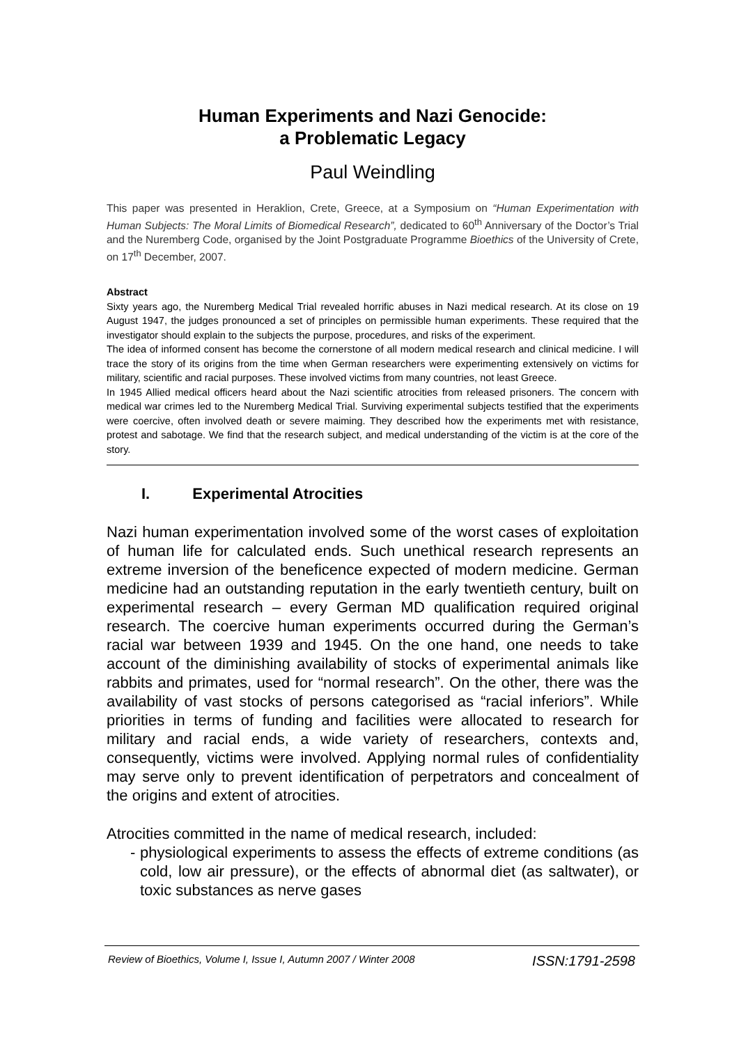Human Experiments and Nazi Genocide:
a Problematic Legacy
Paul Weindling
This paper was presented in Heraklion, Crete, Greece, at a Symposium on “Human Experimentation with Human Subjects: The Moral Limits of Biomedical Research”, dedicated to 60<sup>th</sup> Anniversary of the Doctor’s Trial and the Nuremberg Code, organised by the Joint Postgraduate Programme Bioethics of the University of Crete, on 17<sup>th</sup> December, 2007.
Abstract
Sixty years ago, the Nuremberg Medical Trial revealed horrific abuses in Nazi medical research. At its close on 19 August 1947, the judges pronounced a set of principles on permissible human experiments. These required that the investigator should explain to the subjects the purpose, procedures, and risks of the experiment.
The idea of informed consent has become the cornerstone of all modern medical research and clinical medicine. I will trace the story of its origins from the time when German researchers were experimenting extensively on victims for military, scientific and racial purposes. These involved victims from many countries, not least Greece.
In 1945 Allied medical officers heard about the Nazi scientific atrocities from released prisoners. The concern with medical war crimes led to the Nuremberg Medical Trial. Surviving experimental subjects testified that the experiments were coercive, often involved death or severe maiming. They described how the experiments met with resistance, protest and sabotage. We find that the research subject, and medical understanding of the victim is at the core of the story.
I. Experimental Atrocities
Nazi human experimentation involved some of the worst cases of exploitation of human life for calculated ends. Such unethical research represents an extreme inversion of the beneficence expected of modern medicine. German medicine had an outstanding reputation in the early twentieth century, built on experimental research – every German MD qualification required original research. The coercive human experiments occurred during the German’s racial war between 1939 and 1945. On the one hand, one needs to take account of the diminishing availability of stocks of experimental animals like rabbits and primates, used for “normal research”. On the other, there was the availability of vast stocks of persons categorised as “racial inferiors”. While priorities in terms of funding and facilities were allocated to research for military and racial ends, a wide variety of researchers, contexts and, consequently, victims were involved. Applying normal rules of confidentiality may serve only to prevent identification of perpetrators and concealment of the origins and extent of atrocities.
Atrocities committed in the name of medical research, included:
- physiological experiments to assess the effects of extreme conditions (as cold, low air pressure), or the effects of abnormal diet (as saltwater), or toxic substances as nerve gases
Review of Bioethics, Volume I, Issue I, Autumn 2007 / Winter 2008 ISSN:1791-2598